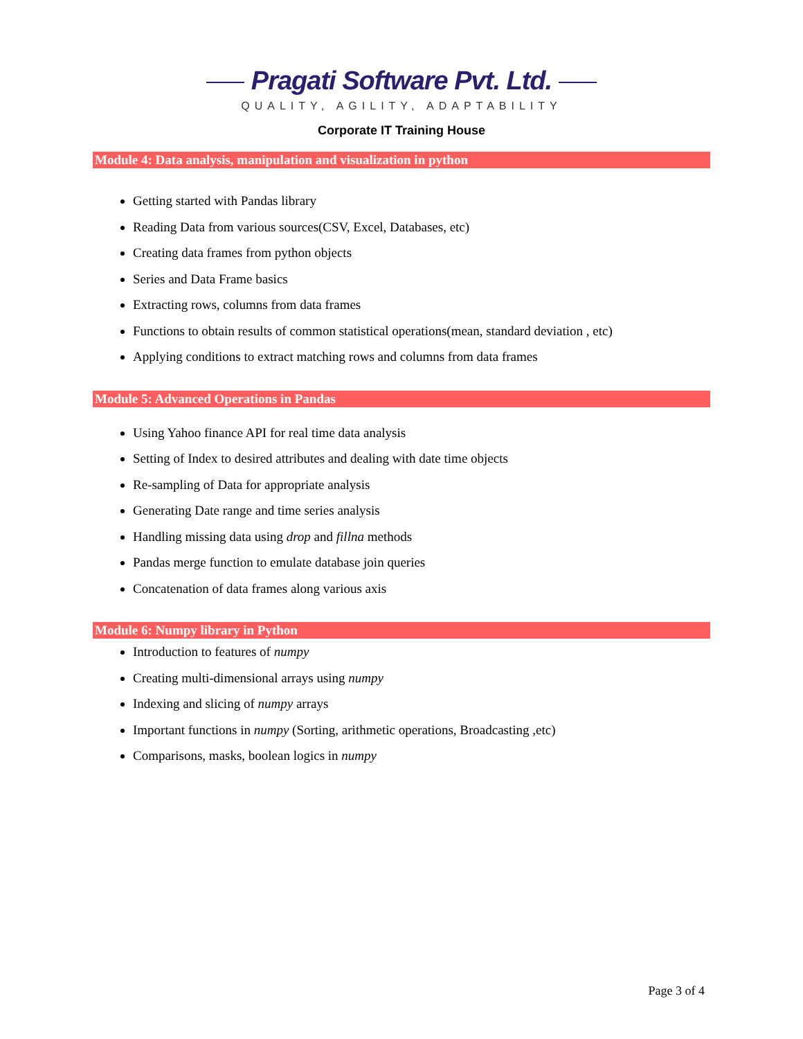Pragati Software Pvt. Ltd.
QUALITY, AGILITY, ADAPTABILITY
Corporate IT Training House
Module 4: Data analysis, manipulation and visualization in python
Getting started with Pandas library
Reading Data from various sources(CSV, Excel, Databases, etc)
Creating data frames from python objects
Series and Data Frame basics
Extracting rows, columns from data frames
Functions to obtain results of common statistical operations(mean, standard deviation , etc)
Applying conditions to extract matching rows and columns from data frames
Module 5: Advanced Operations in Pandas
Using Yahoo finance API for real time data analysis
Setting of Index to desired attributes and dealing with date time objects
Re-sampling of Data for appropriate analysis
Generating Date range and time series analysis
Handling missing data using drop and fillna methods
Pandas merge function to emulate database join queries
Concatenation of data frames along various axis
Module 6: Numpy library in Python
Introduction to features of numpy
Creating multi-dimensional arrays using numpy
Indexing and slicing of numpy arrays
Important functions in numpy (Sorting, arithmetic operations, Broadcasting ,etc)
Comparisons, masks, boolean logics in numpy
Page 3 of 4